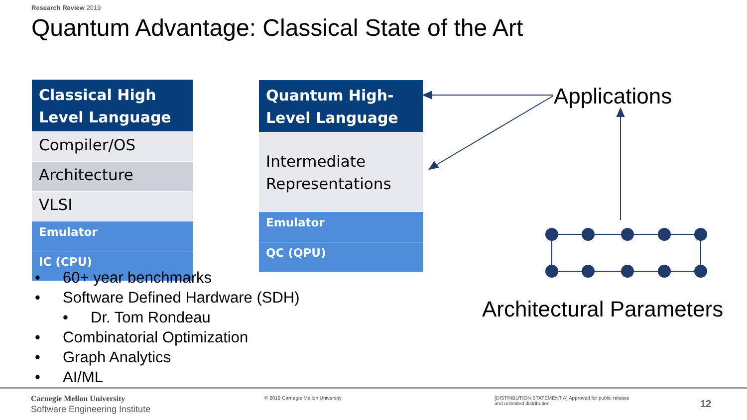Research Review 2019
Quantum Advantage: Classical State of the Art
Classical High Level Language
Compiler/OS
Architecture
VLSI
Emulator
IC (CPU)
Quantum High-Level Language
Intermediate Representations
Emulator
QC (QPU)
• 60+ year benchmarks
• Software Defined Hardware (SDH)
• Dr. Tom Rondeau
• Combinatorial Optimization
• Graph Analytics
• AI/ML
Applications
Architectural Parameters
Carnegie Mellon University
Software Engineering Institute
© 2019 Carnegie Mellon University
[DISTRIBUTION STATEMENT A] Approved for public release and unlimited distribution.
12